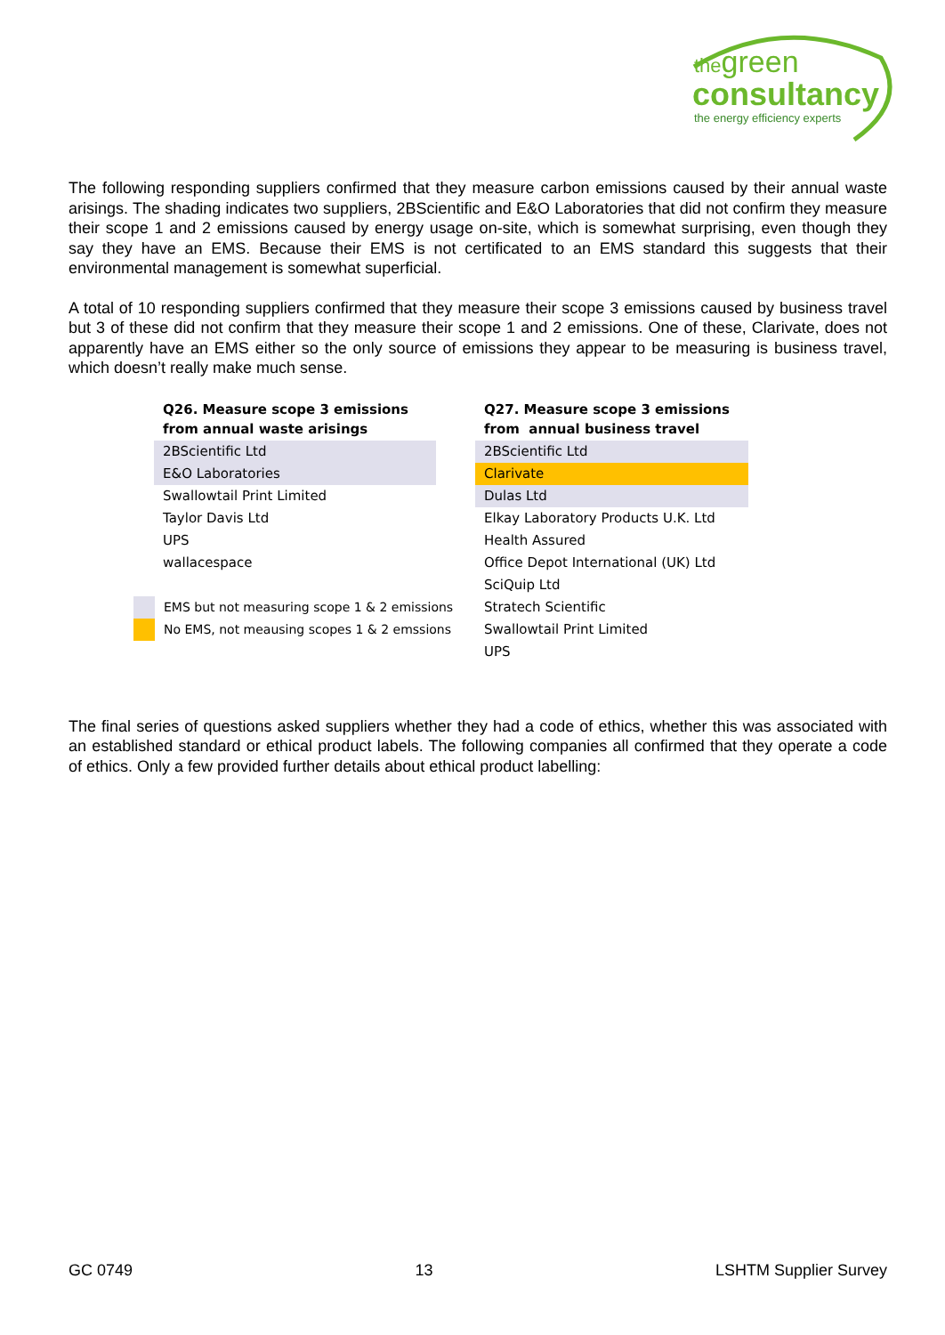thegreen
consultancy
the energy efficiency experts
The following responding suppliers confirmed that they measure carbon emissions caused by their annual waste arisings. The shading indicates two suppliers, 2BScientific and E&O Laboratories that did not confirm they measure their scope 1 and 2 emissions caused by energy usage on-site, which is somewhat surprising, even though they say they have an EMS. Because their EMS is not certificated to an EMS standard this suggests that their environmental management is somewhat superficial.
A total of 10 responding suppliers confirmed that they measure their scope 3 emissions caused by business travel but 3 of these did not confirm that they measure their scope 1 and 2 emissions. One of these, Clarivate, does not apparently have an EMS either so the only source of emissions they appear to be measuring is business travel, which doesn’t really make much sense.
| Q26. Measure scope 3 emissions from annual waste arisings |
| --- |
| 2BScientific Ltd |
| E&O Laboratories |
| Swallowtail Print Limited |
| Taylor Davis Ltd |
| UPS |
| wallacespace |
| | EMS but not measuring scope 1 & 2 emissions |
| | No EMS, not meausing scopes 1 & 2 emssions |
| Q27. Measure scope 3 emissions from annual business travel |
| --- |
| 2BScientific Ltd |
| Clarivate |
| Dulas Ltd |
| Elkay Laboratory Products U.K. Ltd |
| Health Assured |
| Office Depot International (UK) Ltd |
| SciQuip Ltd |
| Stratech Scientific |
| Swallowtail Print Limited |
| UPS |
The final series of questions asked suppliers whether they had a code of ethics, whether this was associated with an established standard or ethical product labels. The following companies all confirmed that they operate a code of ethics. Only a few provided further details about ethical product labelling:
GC 0749 13 LSHTM Supplier Survey